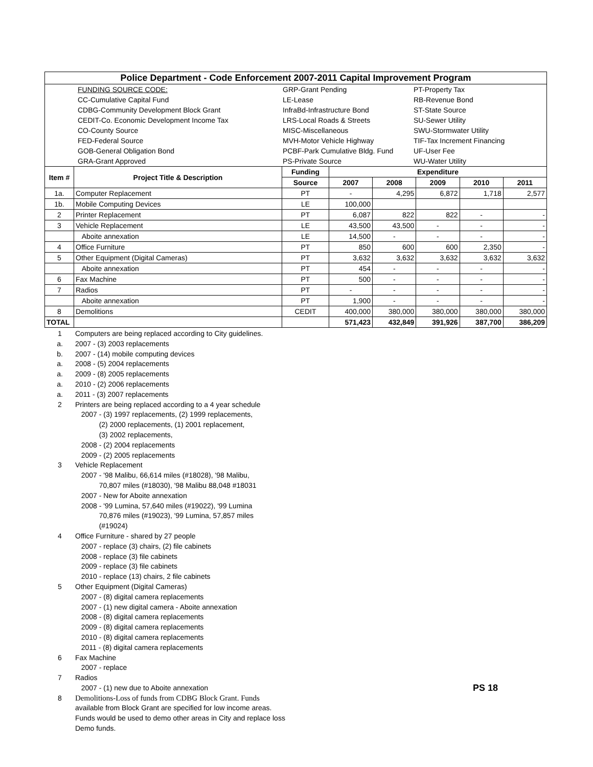| Police Department - Code Enforcement 2007-2011 Capital Improvement Program | | | | | | | |
| / / FUNDING SOURCE CODE: / GRP-Grant Pending / PT-Property Tax / / / CC-Cumulative Capital Fund / LE-Lease / RB-Revenue Bond / / / CDBG-Community Development Block Grant / InfraBd-Infrastructure Bond / ST-State Source / / / CEDIT-Co. Economic Development Income Tax / LRS-Local Roads & Streets / SU-Sewer Utility / / / CO-County Source / MISC-Miscellaneous / SWU-Stormwater Utility / / / FED-Federal Source / MVH-Motor Vehicle Highway / TIF-Tax Increment Financing / / / GOB-General Obligation Bond / PCBF-Park Cumulative Bldg. Fund / UF-User Fee / / / GRA-Grant Approved / PS-Private Source / WU-Water Utility / | | | | | | | |
| Item # | Project Title & Description | Funding | Expenditure | | | | |
| | | Source | 2007 | 2008 | 2009 | 2010 | 2011 |
| 1a. | Computer Replacement | PT | - | 4,295 | 6,872 | 1,718 | 2,577 |
| 1b. | Mobile Computing Devices | LE | 100,000 | | | | |
| 2 | Printer Replacement | PT | 6,087 | 822 | 822 | - | - |
| 3 | Vehicle Replacement | LE | 43,500 | 43,500 | - | - | - |
| | Aboite annexation | LE | 14,500 | - | - | - | - |
| 4 | Office Furniture | PT | 850 | 600 | 600 | 2,350 | - |
| 5 | Other Equipment (Digital Cameras) | PT | 3,632 | 3,632 | 3,632 | 3,632 | 3,632 |
| | Aboite annexation | PT | 454 | - | - | - | - |
| 6 | Fax Machine | PT | 500 | - | - | - | - |
| 7 | Radios | PT | - | - | - | - | - |
| | Aboite annexation | PT | 1,900 | - | - | - | - |
| 8 | Demolitions | CEDIT | 400,000 | 380,000 | 380,000 | 380,000 | 380,000 |
| TOTAL | | | 571,423 | 432,849 | 391,926 | 387,700 | 386,209 |
1 Computers are being replaced according to City guidelines.
a. 2007 - (3) 2003 replacements
b. 2007 - (14) mobile computing devices
a. 2008 - (5) 2004 replacements
a. 2009 - (8) 2005 replacements
a. 2010 - (2) 2006 replacements
a. 2011 - (3) 2007 replacements
2 Printers are being replaced according to a 4 year schedule
2007 - (3) 1997 replacements, (2) 1999 replacements,
(2) 2000 replacements, (1) 2001 replacement,
(3) 2002 replacements,
2008 - (2) 2004 replacements
2009 - (2) 2005 replacements
3 Vehicle Replacement
2007 - '98 Malibu, 66,614 miles (#18028), '98 Malibu,
70,807 miles (#18030), '98 Malibu 88,048 #18031
2007 - New for Aboite annexation
2008 - '99 Lumina, 57,640 miles (#19022), '99 Lumina
70,876 miles (#19023), '99 Lumina, 57,857 miles
(#19024)
4 Office Furniture - shared by 27 people
2007 - replace (3) chairs, (2) file cabinets
2008 - replace (3) file cabinets
2009 - replace (3) file cabinets
2010 - replace (13) chairs, 2 file cabinets
5 Other Equipment (Digital Cameras)
2007 - (8) digital camera replacements
2007 - (1) new digital camera - Aboite annexation
2008 - (8) digital camera replacements
2009 - (8) digital camera replacements
2010 - (8) digital camera replacements
2011 - (8) digital camera replacements
6 Fax Machine
2007 - replace
7 Radios
2007 - (1) new due to Aboite annexation
8 Demolitions-Loss of funds from CDBG Block Grant. Funds
available from Block Grant are specified for low income areas.
Funds would be used to demo other areas in City and replace loss
Demo funds.
PS 18